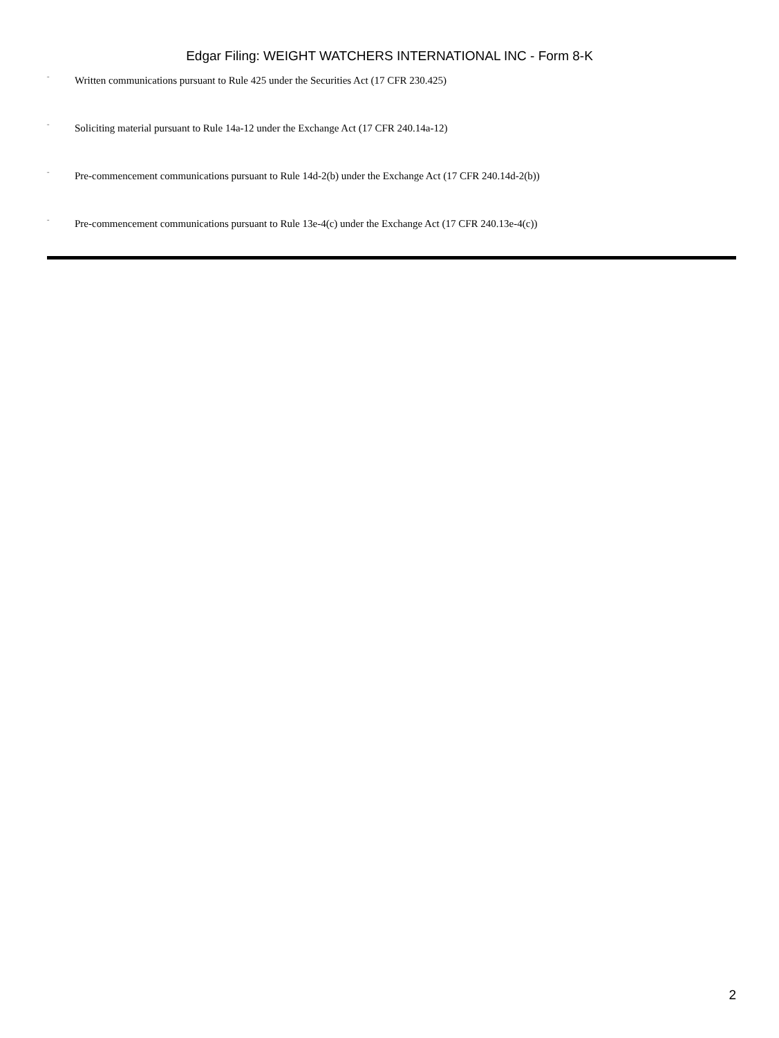Edgar Filing: WEIGHT WATCHERS INTERNATIONAL INC - Form 8-K
¨ Written communications pursuant to Rule 425 under the Securities Act (17 CFR 230.425)
¨ Soliciting material pursuant to Rule 14a-12 under the Exchange Act (17 CFR 240.14a-12)
¨ Pre-commencement communications pursuant to Rule 14d-2(b) under the Exchange Act (17 CFR 240.14d-2(b))
¨ Pre-commencement communications pursuant to Rule 13e-4(c) under the Exchange Act (17 CFR 240.13e-4(c))
2